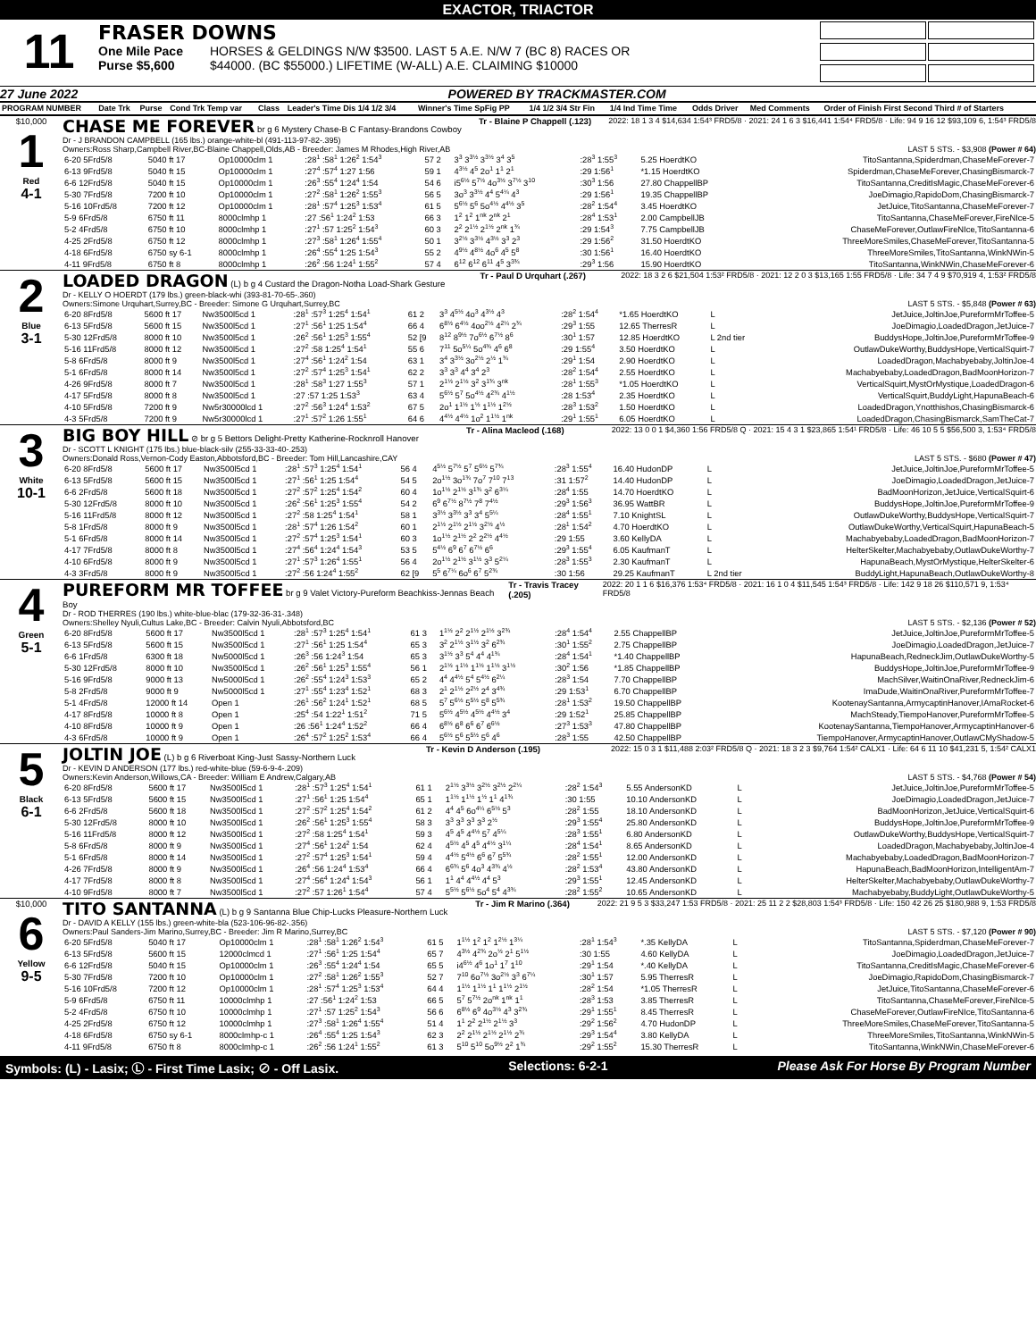EXACTOR, TRIACTOR
11
FRASER DOWNS
One Mile Pace
Purse $5,600
HORSES & GELDINGS N/W $3500. LAST 5 A.E. N/W 7 (BC 8) RACES OR
$44000. (BC $55000.) LIFETIME (W-ALL) A.E. CLAIMING $10000
27 June 2022 POWERED BY TRACKMASTER.COM
| PROGRAM NUMBER | Date Trk | Purse | Cond Trk Temp var | Class | Leader's Time Dis 1/4 1/2 3/4 | Winner's Time SpFig PP | 1/4 1/2 3/4 Str Fin | 1/4 Ind Time Time | Odds Driver | Med Comments | Order of Finish First Second Third # of Starters |
| --- | --- | --- | --- | --- | --- | --- | --- | --- | --- | --- | --- |
$10,000
1
Red
4-1
CHASE ME FOREVER br g 6 Mystery Chase-B C Fantasy-Brandons Cowboy Tr - Blaine P Chappell (.123) 2022: 18 1 3 4 $14,634 1:54³ FRD5/8 · 2021: 24 1 6 3 $16,441 1:54⁴ FRD5/8 · Life: 94 9 16 12 $93,109 6, 1:54³ FRD5/8
Dr - J BRANDON CAMPBELL (165 lbs.) orange-white-bl (491-113-97-82-.395)
Owners:Ross Sharp,Campbell River,BC-Blaine Chappell,Olds,AB - Breeder: James M Rhodes,High River,AB LAST 5 STS. - $3,908 (Power # 64)
| 6-20 5Frd5/8 | 5040 ft 17 | Op10000clm 1 | :28<sup>1</sup> :58<sup>1</sup> 1:26<sup>2</sup> 1:54<sup>3</sup> | 57 2 | 3<sup>3</sup> 3<sup>3½</sup> 3<sup>3½</sup> 3<sup>4</sup> 3<sup>5</sup> | :28<sup>3</sup> 1:55<sup>3</sup> | 5.25 HoerdtKO | TitoSantanna,Spiderdman,ChaseMeForever-7 |
| 6-13 9Frd5/8 | 5040 ft 15 | Op10000clm 1 | :27<sup>4</sup> :57<sup>4</sup> 1:27 1:56 | 59 1 | 4<sup>3½</sup> 4<sup>5</sup> 2o<sup>1</sup> 1<sup>1</sup> 2<sup>1</sup> | :29 1:56<sup>1</sup> | *1.15 HoerdtKO | Spiderdman,ChaseMeForever,ChasingBismarck-7 |
| 6-6 12Frd5/8 | 5040 ft 15 | Op10000clm 1 | :26<sup>3</sup> :55<sup>4</sup> 1:24<sup>4</sup> 1:54 | 54 6 | i5<sup>6½</sup> 5<sup>7½</sup> 4o<sup>3½</sup> 3<sup>7½</sup> 3<sup>10</sup> | :30<sup>3</sup> 1:56 | 27.80 ChappellBP | TitoSantanna,CreditIsMagic,ChaseMeForever-6 |
| 5-30 7Frd5/8 | 7200 ft 10 | Op10000clm 1 | :27<sup>2</sup> :58<sup>1</sup> 1:26<sup>2</sup> 1:55<sup>3</sup> | 56 5 | 3o<sup>3</sup> 3<sup>3½</sup> 4<sup>4</sup> 5<sup>4¼</sup> 4<sup>3</sup> | :29 1:56<sup>1</sup> | 19.35 ChappellBP | JoeDimagio,RapidoDom,ChasingBismarck-7 |
| 5-16 10Frd5/8 | 7200 ft 12 | Op10000clm 1 | :28<sup>1</sup> :57<sup>4</sup> 1:25<sup>3</sup> 1:53<sup>4</sup> | 61 5 | 5<sup>6½</sup> 5<sup>6</sup> 5o<sup>4½</sup> 4<sup>4½</sup> 3<sup>5</sup> | :28<sup>2</sup> 1:54<sup>4</sup> | 3.45 HoerdtKO | JetJuice,TitoSantanna,ChaseMeForever-7 |
| 5-9 6Frd5/8 | 6750 ft 11 | 8000clmhp 1 | :27 :56<sup>1</sup> 1:24<sup>2</sup> 1:53 | 66 3 | 1<sup>2</sup> 1<sup>2</sup> 1<sup>nk</sup> 2<sup>nk</sup> 2<sup>1</sup> | :28<sup>4</sup> 1:53<sup>1</sup> | 2.00 CampbellJB | TitoSantanna,ChaseMeForever,FireNIce-5 |
| 5-2 4Frd5/8 | 6750 ft 10 | 8000clmhp 1 | :27<sup>1</sup> :57 1:25<sup>2</sup> 1:54<sup>3</sup> | 60 3 | 2<sup>2</sup> 2<sup>1½</sup> 2<sup>1½</sup> 2<sup>nk</sup> 1<sup>¾</sup> | :29 1:54<sup>3</sup> | 7.75 CampbellJB | ChaseMeForever,OutlawFireNIce,TitoSantanna-6 |
| 4-25 2Frd5/8 | 6750 ft 12 | 8000clmhp 1 | :27<sup>3</sup> :58<sup>1</sup> 1:26<sup>4</sup> 1:55<sup>4</sup> | 50 1 | 3<sup>2½</sup> 3<sup>3½</sup> 4<sup>3½</sup> 3<sup>3</sup> 2<sup>3</sup> | :29 1:56<sup>2</sup> | 31.50 HoerdtKO | ThreeMoreSmiles,ChaseMeForever,TitoSantanna-5 |
| 4-18 6Frd5/8 | 6750 sy 6-1 | 8000clmhp 1 | :26<sup>4</sup> :55<sup>4</sup> 1:25 1:54<sup>3</sup> | 55 2 | 4<sup>9½</sup> 4<sup>8½</sup> 4o<sup>6</sup> 4<sup>5</sup> 5<sup>8</sup> | :30 1:56<sup>1</sup> | 16.40 HoerdtKO | ThreeMoreSmiles,TitoSantanna,WinkNWin-5 |
| 4-11 9Frd5/8 | 6750 ft 8 | 8000clmhp 1 | :26<sup>2</sup> :56 1:24<sup>1</sup> 1:55<sup>2</sup> | 57 4 | 6<sup>12</sup> 6<sup>12</sup> 6<sup>11</sup> 4<sup>5</sup> 3<sup>3¾</sup> | :29<sup>3</sup> 1:56 | 15.90 HoerdtKO | TitoSantanna,WinkNWin,ChaseMeForever-6 |
2
Blue
3-1
LOADED DRAGON (L) b g 4 Custard the Dragon-Notha Load-Shark Gesture Tr - Paul D Urquhart (.267) 2022: 18 3 2 6 $21,504 1:53² FRD5/8 · 2021: 12 2 0 3 $13,165 1:55 FRD5/8 · Life: 34 7 4 9 $70,919 4, 1:53² FRD5/8
Dr - KELLY O HOERDT (179 lbs.) green-black-whi (393-81-70-65-.360)
Owners:Simone Urquhart,Surrey,BC - Breeder: Simone G Urquhart,Surrey,BC LAST 5 STS. - $5,848 (Power # 63)
| 6-20 8Frd5/8 | 5600 ft 17 | Nw3500l5cd 1 | :28<sup>1</sup> :57<sup>3</sup> 1:25<sup>4</sup> 1:54<sup>1</sup> | 61 2 | 3<sup>3</sup> 4<sup>5½</sup> 4o<sup>3</sup> 4<sup>3½</sup> 4<sup>3</sup> | :28<sup>2</sup> 1:54<sup>4</sup> | *1.65 HoerdtKO | L | JetJuice,JoltinJoe,PureformMrToffee-5 |
| 6-13 5Frd5/8 | 5600 ft 15 | Nw3500l5cd 1 | :27<sup>1</sup> :56<sup>1</sup> 1:25 1:54<sup>4</sup> | 66 4 | 6<sup>8½</sup> 6<sup>4½</sup> 4oo<sup>2½</sup> 4<sup>2¼</sup> 2<sup>¾</sup> | :29<sup>3</sup> 1:55 | 12.65 TherresR | L | JoeDimagio,LoadedDragon,JetJuice-7 |
| 5-30 12Frd5/8 | 8000 ft 10 | Nw3500l5cd 1 | :26<sup>2</sup> :56<sup>1</sup> 1:25<sup>3</sup> 1:55<sup>4</sup> | 52 [9 | 8<sup>12</sup> 8<sup>9½</sup> 7o<sup>6½</sup> 6<sup>7½</sup> 8<sup>6</sup> | :30<sup>1</sup> 1:57 | 12.85 HoerdtKO | L 2nd tier | BuddysHope,JoltinJoe,PureformMrToffee-9 |
| 5-16 11Frd5/8 | 8000 ft 12 | Nw3500l5cd 1 | :27<sup>2</sup> :58 1:25<sup>4</sup> 1:54<sup>1</sup> | 55 6 | 7<sup>11</sup> 5o<sup>5¼</sup> 5o<sup>4¾</sup> 4<sup>6</sup> 6<sup>8</sup> | :29 1:55<sup>4</sup> | 3.50 HoerdtKO | L | OutlawDukeWorthy,BuddysHope,VerticalSquirt-7 |
| 5-8 6Frd5/8 | 8000 ft 9 | Nw3500l5cd 1 | :27<sup>4</sup> :56<sup>1</sup> 1:24<sup>2</sup> 1:54 | 63 1 | 3<sup>4</sup> 3<sup>3½</sup> 3o<sup>2½</sup> 2<sup>½</sup> 1<sup>¾</sup> | :29<sup>1</sup> 1:54 | 2.90 HoerdtKO | L | LoadedDragon,Machabyebaby,JoltinJoe-4 |
| 5-1 6Frd5/8 | 8000 ft 14 | Nw3500l5cd 1 | :27<sup>2</sup> :57<sup>4</sup> 1:25<sup>3</sup> 1:54<sup>1</sup> | 62 2 | 3<sup>3</sup> 3<sup>3</sup> 4<sup>4</sup> 3<sup>4</sup> 2<sup>3</sup> | :28<sup>2</sup> 1:54<sup>4</sup> | 2.55 HoerdtKO | L | Machabyebaby,LoadedDragon,BadMoonHorizon-7 |
| 4-26 9Frd5/8 | 8000 ft 7 | Nw3500l5cd 1 | :28<sup>1</sup> :58<sup>3</sup> 1:27 1:55<sup>3</sup> | 57 1 | 2<sup>1½</sup> 2<sup>1½</sup> 3<sup>2</sup> 3<sup>1¾</sup> 3<sup>nk</sup> | :28<sup>1</sup> 1:55<sup>3</sup> | *1.05 HoerdtKO | L | VerticalSquirt,MystOrMystique,LoadedDragon-6 |
| 4-17 5Frd5/8 | 8000 ft 8 | Nw3500l5cd 1 | :27 :57 1:25 1:53<sup>3</sup> | 63 4 | 5<sup>6½</sup> 5<sup>7</sup> 5o<sup>4½</sup> 4<sup>2¾</sup> 4<sup>1½</sup> | :28 1:53<sup>4</sup> | 2.35 HoerdtKO | L | VerticalSquirt,BuddyLight,HapunaBeach-6 |
| 4-10 5Frd5/8 | 7200 ft 9 | Nw5r30000lcd 1 | :27<sup>2</sup> :56<sup>3</sup> 1:24<sup>4</sup> 1:53<sup>2</sup> | 67 5 | 2o<sup>1</sup> 1<sup>1½</sup> 1<sup>½</sup> 1<sup>1½</sup> 1<sup>2½</sup> | :28<sup>3</sup> 1:53<sup>2</sup> | 1.50 HoerdtKO | L | LoadedDragon,Ynotthishos,ChasingBismarck-6 |
| 4-3 5Frd5/8 | 7200 ft 9 | Nw5r30000lcd 1 | :27<sup>1</sup> :57<sup>2</sup> 1:26 1:55<sup>1</sup> | 64 6 | 4<sup>4½</sup> 4<sup>4½</sup> 1o<sup>2</sup> 1<sup>1½</sup> 1<sup>nk</sup> | :29<sup>1</sup> 1:55<sup>1</sup> | 6.05 HoerdtKO | L | LoadedDragon,ChasingBismarck,SamTheCat-7 |
3
White
10-1
BIG BOY HILL ⊘ br g 5 Bettors Delight-Pretty Katherine-Rocknroll Hanover Tr - Alina Macleod (.168) 2022: 13 0 0 1 $4,360 1:56 FRD5/8 Q · 2021: 15 4 3 1 $23,865 1:54¹ FRD5/8 · Life: 46 10 5 5 $56,500 3, 1:53⁴ FRD5/8
Dr - SCOTT L KNIGHT (175 lbs.) blue-black-silv (255-33-33-40-.253)
Owners:Donald Ross,Vernon-Cody Easton,Abbotsford,BC - Breeder: Tom Hill,Lancashire,CAY LAST 5 STS. - $680 (Power # 47)
| 6-20 8Frd5/8 | 5600 ft 17 | Nw3500l5cd 1 | :28<sup>1</sup> :57<sup>3</sup> 1:25<sup>4</sup> 1:54<sup>1</sup> | 56 4 | 4<sup>5½</sup> 5<sup>7½</sup> 5<sup>7</sup> 5<sup>6½</sup> 5<sup>7¾</sup> | :28<sup>3</sup> 1:55<sup>4</sup> | 16.40 HudonDP | L | JetJuice,JoltinJoe,PureformMrToffee-5 |
| 6-13 5Frd5/8 | 5600 ft 15 | Nw3500l5cd 1 | :27<sup>1</sup> :56<sup>1</sup> 1:25 1:54<sup>4</sup> | 54 5 | 2o<sup>1½</sup> 3o<sup>1¾</sup> 7o<sup>7</sup> 7<sup>10</sup> 7<sup>13</sup> | :31 1:57<sup>2</sup> | 14.40 HudonDP | L | JoeDimagio,LoadedDragon,JetJuice-7 |
| 6-6 2Frd5/8 | 5600 ft 18 | Nw3500l5cd 1 | :27<sup>2</sup> :57<sup>2</sup> 1:25<sup>4</sup> 1:54<sup>2</sup> | 60 4 | 1o<sup>1½</sup> 2<sup>1½</sup> 3<sup>1¾</sup> 3<sup>2</sup> 6<sup>3¼</sup> | :28<sup>4</sup> 1:55 | 14.70 HoerdtKO | L | BadMoonHorizon,JetJuice,VerticalSquirt-6 |
| 5-30 12Frd5/8 | 8000 ft 10 | Nw3500l5cd 1 | :26<sup>2</sup> :56<sup>1</sup> 1:25<sup>3</sup> 1:55<sup>4</sup> | 54 2 | 6<sup>9</sup> 6<sup>7½</sup> 8<sup>7½</sup> 7<sup>8</sup> 7<sup>4½</sup> | :29<sup>3</sup> 1:56<sup>3</sup> | 36.95 WattBR | L | BuddysHope,JoltinJoe,PureformMrToffee-9 |
| 5-16 11Frd5/8 | 8000 ft 12 | Nw3500l5cd 1 | :27<sup>2</sup> :58 1:25<sup>4</sup> 1:54<sup>1</sup> | 58 1 | 3<sup>3½</sup> 3<sup>3½</sup> 3<sup>3</sup> 3<sup>4</sup> 5<sup>5¼</sup> | :28<sup>4</sup> 1:55<sup>1</sup> | 7.10 KnightSL | L | OutlawDukeWorthy,BuddysHope,VerticalSquirt-7 |
| 5-8 1Frd5/8 | 8000 ft 9 | Nw3500l5cd 1 | :28<sup>1</sup> :57<sup>4</sup> 1:26 1:54<sup>2</sup> | 60 1 | 2<sup>1½</sup> 2<sup>1½</sup> 2<sup>1½</sup> 3<sup>2½</sup> 4<sup>½</sup> | :28<sup>1</sup> 1:54<sup>2</sup> | 4.70 HoerdtKO | L | OutlawDukeWorthy,VerticalSquirt,HapunaBeach-5 |
| 5-1 6Frd5/8 | 8000 ft 14 | Nw3500l5cd 1 | :27<sup>2</sup> :57<sup>4</sup> 1:25<sup>3</sup> 1:54<sup>1</sup> | 60 3 | 1o<sup>1½</sup> 2<sup>1½</sup> 2<sup>2</sup> 2<sup>2½</sup> 4<sup>4½</sup> | :29 1:55 | 3.60 KellyDA | L | Machabyebaby,LoadedDragon,BadMoonHorizon-7 |
| 4-17 7Frd5/8 | 8000 ft 8 | Nw3500l5cd 1 | :27<sup>4</sup> :56<sup>4</sup> 1:24<sup>4</sup> 1:54<sup>3</sup> | 53 5 | 5<sup>4½</sup> 6<sup>9</sup> 6<sup>7</sup> 6<sup>7½</sup> 6<sup>6</sup> | :29<sup>3</sup> 1:55<sup>4</sup> | 6.05 KaufmanT | L | HelterSkelter,Machabyebaby,OutlawDukeWorthy-7 |
| 4-10 6Frd5/8 | 8000 ft 9 | Nw3500l5cd 1 | :27<sup>1</sup> :57<sup>3</sup> 1:26<sup>4</sup> 1:55<sup>1</sup> | 56 4 | 2o<sup>1½</sup> 2<sup>1½</sup> 3<sup>1½</sup> 3<sup>3</sup> 5<sup>2¼</sup> | :28<sup>3</sup> 1:55<sup>3</sup> | 2.30 KaufmanT | L | HapunaBeach,MystOrMystique,HelterSkelter-6 |
| 4-3 3Frd5/8 | 8000 ft 9 | Nw3500l5cd 1 | :27<sup>2</sup> :56 1:24<sup>4</sup> 1:55<sup>2</sup> | 62 [9 | 5<sup>5</sup> 6<sup>7¼</sup> 6o<sup>6</sup> 6<sup>7</sup> 5<sup>2¾</sup> | :30 1:56 | 29.25 KaufmanT | L 2nd tier | BuddyLight,HapunaBeach,OutlawDukeWorthy-8 |
4
Green
5-1
PUREFORM MR TOFFEE br g 9 Valet Victory-Pureform Beachkiss-Jennas Beach Boy Tr - Travis Tracey (.205) 2022: 20 1 1 6 $16,376 1:53⁴ FRD5/8 · 2021: 16 1 0 4 $11,545 1:54³ FRD5/8 · Life: 142 9 18 26 $110,571 9, 1:53⁴ FRD5/8
Dr - ROD THERRES (190 lbs.) white-blue-blac (179-32-36-31-.348)
Owners:Shelley Nyuli,Cultus Lake,BC - Breeder: Calvin Nyuli,Abbotsford,BC LAST 5 STS. - $2,136 (Power # 52)
| 6-20 8Frd5/8 | 5600 ft 17 | Nw3500l5cd 1 | :28<sup>1</sup> :57<sup>3</sup> 1:25<sup>4</sup> 1:54<sup>1</sup> | 61 3 | 1<sup>1½</sup> 2<sup>2</sup> 2<sup>1½</sup> 2<sup>1½</sup> 3<sup>2¾</sup> | :28<sup>4</sup> 1:54<sup>4</sup> | 2.55 ChappellBP | JetJuice,JoltinJoe,PureformMrToffee-5 |
| 6-13 5Frd5/8 | 5600 ft 15 | Nw3500l5cd 1 | :27<sup>1</sup> :56<sup>1</sup> 1:25 1:54<sup>4</sup> | 65 3 | 3<sup>2</sup> 2<sup>1½</sup> 3<sup>1½</sup> 3<sup>2</sup> 6<sup>2¾</sup> | :30<sup>1</sup> 1:55<sup>2</sup> | 2.75 ChappellBP | JoeDimagio,LoadedDragon,JetJuice-7 |
| 6-6 1Frd5/8 | 6300 ft 18 | Nw5000l5cd 1 | :26<sup>3</sup> :56 1:24<sup>3</sup> 1:54 | 65 3 | 3<sup>1½</sup> 3<sup>3</sup> 5<sup>4</sup> 4<sup>4</sup> 4<sup>1¾</sup> | :28<sup>4</sup> 1:54<sup>1</sup> | *1.40 ChappellBP | HapunaBeach,RedneckJim,OutlawDukeWorthy-5 |
| 5-30 12Frd5/8 | 8000 ft 10 | Nw3500l5cd 1 | :26<sup>2</sup> :56<sup>1</sup> 1:25<sup>3</sup> 1:55<sup>4</sup> | 56 1 | 2<sup>1½</sup> 1<sup>1½</sup> 1<sup>1½</sup> 1<sup>1½</sup> 3<sup>1½</sup> | :30<sup>2</sup> 1:56 | *1.85 ChappellBP | BuddysHope,JoltinJoe,PureformMrToffee-9 |
| 5-16 9Frd5/8 | 9000 ft 13 | Nw5000l5cd 1 | :26<sup>2</sup> :55<sup>4</sup> 1:24<sup>3</sup> 1:53<sup>3</sup> | 65 2 | 4<sup>4</sup> 4<sup>4½</sup> 5<sup>4</sup> 5<sup>4½</sup> 6<sup>2¼</sup> | :28<sup>3</sup> 1:54 | 7.70 ChappellBP | MachSilver,WaitinOnaRiver,RedneckJim-6 |
| 5-8 2Frd5/8 | 9000 ft 9 | Nw5000l5cd 1 | :27<sup>1</sup> :55<sup>4</sup> 1:23<sup>4</sup> 1:52<sup>1</sup> | 68 3 | 2<sup>1</sup> 2<sup>1½</sup> 2<sup>2½</sup> 2<sup>4</sup> 3<sup>4¾</sup> | :29 1:53<sup>1</sup> | 6.70 ChappellBP | ImaDude,WaitinOnaRiver,PureformMrToffee-7 |
| 5-1 4Frd5/8 | 12000 ft 14 | Open 1 | :26<sup>1</sup> :56<sup>2</sup> 1:24<sup>1</sup> 1:52<sup>1</sup> | 68 5 | 5<sup>7</sup> 5<sup>6½</sup> 5<sup>5½</sup> 5<sup>8</sup> 5<sup>5¾</sup> | :28<sup>1</sup> 1:53<sup>2</sup> | 19.50 ChappellBP | KootenaySantanna,ArmycaptinHanover,IAmaRocket-6 |
| 4-17 8Frd5/8 | 10000 ft 8 | Open 1 | :25<sup>4</sup> :54 1:22<sup>1</sup> 1:51<sup>2</sup> | 71 5 | 5<sup>6½</sup> 4<sup>5½</sup> 4<sup>5½</sup> 4<sup>4½</sup> 3<sup>4</sup> | :29 1:52<sup>1</sup> | 25.85 ChappellBP | MachSteady,TiempoHanover,PureformMrToffee-5 |
| 4-10 8Frd5/8 | 10000 ft 9 | Open 1 | :26 :56<sup>1</sup> 1:24<sup>4</sup> 1:52<sup>2</sup> | 66 4 | 6<sup>8½</sup> 6<sup>8</sup> 6<sup>6</sup> 6<sup>7</sup> 6<sup>6½</sup> | :27<sup>3</sup> 1:53<sup>3</sup> | 47.80 ChappellBP | KootenaySantanna,TiempoHanover,ArmycaptinHanover-6 |
| 4-3 6Frd5/8 | 10000 ft 9 | Open 1 | :26<sup>4</sup> :57<sup>2</sup> 1:25<sup>2</sup> 1:53<sup>4</sup> | 66 4 | 5<sup>6½</sup> 5<sup>6</sup> 5<sup>5½</sup> 5<sup>6</sup> 4<sup>6</sup> | :28<sup>3</sup> 1:55 | 42.50 ChappellBP | TiempoHanover,ArmycaptinHanover,OutlawCMyShadow-5 |
5
Black
6-1
JOLTIN JOE (L) b g 6 Riverboat King-Just Sassy-Northern Luck Tr - Kevin D Anderson (.195) 2022: 15 0 3 1 $11,488 2:03² FRD5/8 Q · 2021: 18 3 2 3 $9,764 1:54² CALX1 · Life: 64 6 11 10 $41,231 5, 1:54² CALX1
Dr - KEVIN D ANDERSON (177 lbs.) red-white-blue (59-6-9-4-.209)
Owners:Kevin Anderson,Willows,CA - Breeder: William E Andrew,Calgary,AB LAST 5 STS. - $4,768 (Power # 54)
| 6-20 8Frd5/8 | 5600 ft 17 | Nw3500l5cd 1 | :28<sup>1</sup> :57<sup>3</sup> 1:25<sup>4</sup> 1:54<sup>1</sup> | 61 1 | 2<sup>1½</sup> 3<sup>3½</sup> 3<sup>2½</sup> 3<sup>2½</sup> 2<sup>2¼</sup> | :28<sup>2</sup> 1:54<sup>3</sup> | 5.55 AndersonKD | L | JetJuice,JoltinJoe,PureformMrToffee-5 |
| 6-13 5Frd5/8 | 5600 ft 15 | Nw3500l5cd 1 | :27<sup>1</sup> :56<sup>1</sup> 1:25 1:54<sup>4</sup> | 65 1 | 1<sup>1½</sup> 1<sup>1½</sup> 1<sup>½</sup> 1<sup>1</sup> 4<sup>1¾</sup> | :30 1:55 | 10.10 AndersonKD | L | JoeDimagio,LoadedDragon,JetJuice-7 |
| 6-6 2Frd5/8 | 5600 ft 18 | Nw3500l5cd 1 | :27<sup>2</sup> :57<sup>2</sup> 1:25<sup>4</sup> 1:54<sup>2</sup> | 61 2 | 4<sup>4</sup> 4<sup>5</sup> 6o<sup>4¼</sup> 6<sup>5½</sup> 5<sup>3</sup> | :28<sup>2</sup> 1:55 | 18.10 AndersonKD | L | BadMoonHorizon,JetJuice,VerticalSquirt-6 |
| 5-30 12Frd5/8 | 8000 ft 10 | Nw3500l5cd 1 | :26<sup>2</sup> :56<sup>1</sup> 1:25<sup>3</sup> 1:55<sup>4</sup> | 58 3 | 3<sup>3</sup> 3<sup>3</sup> 3<sup>3</sup> 3<sup>3</sup> 2<sup>½</sup> | :29<sup>3</sup> 1:55<sup>4</sup> | 25.80 AndersonKD | L | BuddysHope,JoltinJoe,PureformMrToffee-9 |
| 5-16 11Frd5/8 | 8000 ft 12 | Nw3500l5cd 1 | :27<sup>2</sup> :58 1:25<sup>4</sup> 1:54<sup>1</sup> | 59 3 | 4<sup>5</sup> 4<sup>5</sup> 4<sup>4½</sup> 5<sup>7</sup> 4<sup>5¼</sup> | :28<sup>3</sup> 1:55<sup>1</sup> | 6.80 AndersonKD | L | OutlawDukeWorthy,BuddysHope,VerticalSquirt-7 |
| 5-8 6Frd5/8 | 8000 ft 9 | Nw3500l5cd 1 | :27<sup>4</sup> :56<sup>1</sup> 1:24<sup>2</sup> 1:54 | 62 4 | 4<sup>5½</sup> 4<sup>5</sup> 4<sup>5</sup> 4<sup>4½</sup> 3<sup>1¼</sup> | :28<sup>4</sup> 1:54<sup>1</sup> | 8.65 AndersonKD | L | LoadedDragon,Machabyebaby,JoltinJoe-4 |
| 5-1 6Frd5/8 | 8000 ft 14 | Nw3500l5cd 1 | :27<sup>2</sup> :57<sup>4</sup> 1:25<sup>3</sup> 1:54<sup>1</sup> | 59 4 | 4<sup>4½</sup> 5<sup>4½</sup> 6<sup>6</sup> 6<sup>7</sup> 5<sup>5¾</sup> | :28<sup>2</sup> 1:55<sup>1</sup> | 12.00 AndersonKD | L | Machabyebaby,LoadedDragon,BadMoonHorizon-7 |
| 4-26 7Frd5/8 | 8000 ft 9 | Nw3500l5cd 1 | :26<sup>4</sup> :56 1:24<sup>4</sup> 1:53<sup>4</sup> | 66 4 | 6<sup>6¾</sup> 5<sup>6</sup> 4o<sup>3</sup> 4<sup>3¾</sup> 4<sup>½</sup> | :28<sup>2</sup> 1:53<sup>4</sup> | 43.80 AndersonKD | L | HapunaBeach,BadMoonHorizon,IntelligentAm-7 |
| 4-17 7Frd5/8 | 8000 ft 8 | Nw3500l5cd 1 | :27<sup>4</sup> :56<sup>4</sup> 1:24<sup>4</sup> 1:54<sup>3</sup> | 56 1 | 1<sup>1</sup> 4<sup>4</sup> 4<sup>4½</sup> 4<sup>4</sup> 5<sup>3</sup> | :29<sup>3</sup> 1:55<sup>1</sup> | 12.45 AndersonKD | L | HelterSkelter,Machabyebaby,OutlawDukeWorthy-7 |
| 4-10 9Frd5/8 | 8000 ft 7 | Nw3500l5cd 1 | :27<sup>2</sup> :57 1:26<sup>1</sup> 1:54<sup>4</sup> | 57 4 | 5<sup>5½</sup> 5<sup>6½</sup> 5o<sup>4</sup> 5<sup>4</sup> 4<sup>3¾</sup> | :28<sup>2</sup> 1:55<sup>2</sup> | 10.65 AndersonKD | L | Machabyebaby,BuddyLight,OutlawDukeWorthy-5 |
$10,000
6
Yellow
9-5
TITO SANTANNA (L) b g 9 Santanna Blue Chip-Lucks Pleasure-Northern Luck Tr - Jim R Marino (.364) 2022: 21 9 5 3 $33,247 1:53 FRD5/8 · 2021: 25 11 2 2 $28,803 1:54³ FRD5/8 · Life: 150 42 26 25 $180,988 9, 1:53 FRD5/8
Dr - DAVID A KELLY (155 lbs.) green-white-bla (523-106-96-82-.356)
Owners:Paul Sanders-Jim Marino,Surrey,BC - Breeder: Jim R Marino,Surrey,BC LAST 5 STS. - $7,120 (Power # 90)
| 6-20 5Frd5/8 | 5040 ft 17 | Op10000clm 1 | :28<sup>1</sup> :58<sup>1</sup> 1:26<sup>2</sup> 1:54<sup>3</sup> | 61 5 | 1<sup>1½</sup> 1<sup>2</sup> 1<sup>2</sup> 1<sup>2½</sup> 1<sup>3¼</sup> | :28<sup>1</sup> 1:54<sup>3</sup> | *.35 KellyDA | L | TitoSantanna,Spiderdman,ChaseMeForever-7 |
| 6-13 5Frd5/8 | 5600 ft 15 | 12000clmcd 1 | :27<sup>1</sup> :56<sup>1</sup> 1:25 1:54<sup>4</sup> | 65 7 | 4<sup>3½</sup> 4<sup>2¾</sup> 2o<sup>½</sup> 2<sup>1</sup> 5<sup>1½</sup> | :30 1:55 | 4.60 KellyDA | L | JoeDimagio,LoadedDragon,JetJuice-7 |
| 6-6 12Frd5/8 | 5040 ft 15 | Op10000clm 1 | :26<sup>3</sup> :55<sup>4</sup> 1:24<sup>4</sup> 1:54 | 65 5 | i4<sup>6½</sup> 4<sup>6</sup> 1o<sup>1</sup> 1<sup>7</sup> 1<sup>10</sup> | :29<sup>1</sup> 1:54 | *.40 KellyDA | L | TitoSantanna,CreditIsMagic,ChaseMeForever-6 |
| 5-30 7Frd5/8 | 7200 ft 10 | Op10000clm 1 | :27<sup>2</sup> :58<sup>1</sup> 1:26<sup>2</sup> 1:55<sup>3</sup> | 52 7 | 7<sup>10</sup> 6o<sup>7½</sup> 3o<sup>2½</sup> 3<sup>3</sup> 6<sup>7¼</sup> | :30<sup>1</sup> 1:57 | 5.95 TherresR | L | JoeDimagio,RapidoDom,ChasingBismarck-7 |
| 5-16 10Frd5/8 | 7200 ft 12 | Op10000clm 1 | :28<sup>1</sup> :57<sup>4</sup> 1:25<sup>3</sup> 1:53<sup>4</sup> | 64 4 | 1<sup>1½</sup> 1<sup>1½</sup> 1<sup>1</sup> 1<sup>1½</sup> 2<sup>1½</sup> | :28<sup>2</sup> 1:54 | *1.05 TherresR | L | JetJuice,TitoSantanna,ChaseMeForever-6 |
| 5-9 6Frd5/8 | 6750 ft 11 | 10000clmhp 1 | :27 :56<sup>1</sup> 1:24<sup>2</sup> 1:53 | 66 5 | 5<sup>7</sup> 5<sup>7½</sup> 2o<sup>nk</sup> 1<sup>nk</sup> 1<sup>1</sup> | :28<sup>3</sup> 1:53 | 3.85 TherresR | L | TitoSantanna,ChaseMeForever,FireNIce-5 |
| 5-2 4Frd5/8 | 6750 ft 10 | 10000clmhp 1 | :27<sup>1</sup> :57 1:25<sup>2</sup> 1:54<sup>3</sup> | 56 6 | 6<sup>8½</sup> 6<sup>9</sup> 4o<sup>3½</sup> 4<sup>3</sup> 3<sup>2¾</sup> | :29<sup>1</sup> 1:55<sup>1</sup> | 8.45 TherresR | L | ChaseMeForever,OutlawFireNIce,TitoSantanna-6 |
| 4-25 2Frd5/8 | 6750 ft 12 | 10000clmhp 1 | :27<sup>3</sup> :58<sup>1</sup> 1:26<sup>4</sup> 1:55<sup>4</sup> | 51 4 | 1<sup>1</sup> 2<sup>2</sup> 2<sup>1½</sup> 2<sup>1½</sup> 3<sup>3</sup> | :29<sup>2</sup> 1:56<sup>2</sup> | 4.70 HudonDP | L | ThreeMoreSmiles,ChaseMeForever,TitoSantanna-5 |
| 4-18 6Frd5/8 | 6750 sy 6-1 | 8000clmhp-c 1 | :26<sup>4</sup> :55<sup>4</sup> 1:25 1:54<sup>3</sup> | 62 3 | 2<sup>2</sup> 2<sup>1½</sup> 2<sup>1½</sup> 2<sup>1½</sup> 2<sup>¾</sup> | :29<sup>3</sup> 1:54<sup>4</sup> | 3.80 KellyDA | L | ThreeMoreSmiles,TitoSantanna,WinkNWin-5 |
| 4-11 9Frd5/8 | 6750 ft 8 | 8000clmhp-c 1 | :26<sup>2</sup> :56 1:24<sup>1</sup> 1:55<sup>2</sup> | 61 3 | 5<sup>10</sup> 5<sup>10</sup> 5o<sup>9½</sup> 2<sup>2</sup> 1<sup>¾</sup> | :29<sup>2</sup> 1:55<sup>2</sup> | 15.30 TherresR | L | TitoSantanna,WinkNWin,ChaseMeForever-6 |
Symbols: (L) - Lasix; Ⓛ - First Time Lasix; ⊘ - Off Lasix. Selections: 6-2-1 Please Ask For Horse By Program Number